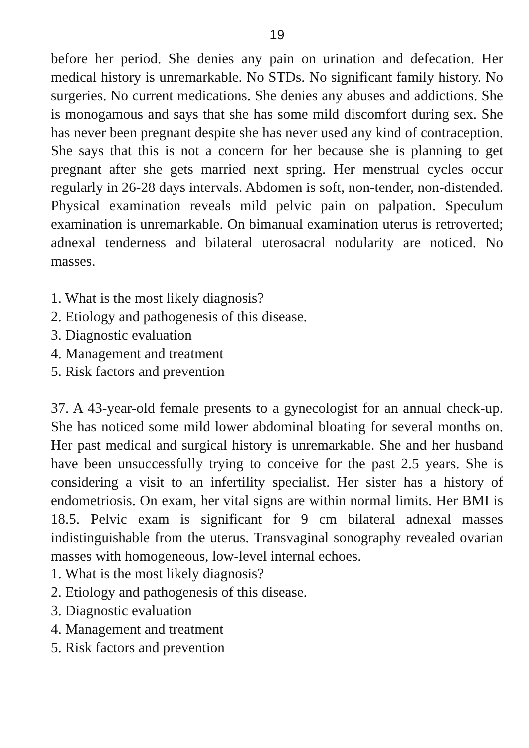19
before her period. She denies any pain on urination and defecation. Her medical history is unremarkable. No STDs. No significant family history. No surgeries. No current medications. She denies any abuses and addictions. She is monogamous and says that she has some mild discomfort during sex. She has never been pregnant despite she has never used any kind of contraception. She says that this is not a concern for her because she is planning to get pregnant after she gets married next spring. Her menstrual cycles occur regularly in 26-28 days intervals. Abdomen is soft, non-tender, non-distended. Physical examination reveals mild pelvic pain on palpation. Speculum examination is unremarkable. On bimanual examination uterus is retroverted; adnexal tenderness and bilateral uterosacral nodularity are noticed. No masses.
1. What is the most likely diagnosis?
2. Etiology and pathogenesis of this disease.
3. Diagnostic evaluation
4. Management and treatment
5. Risk factors and prevention
37. A 43-year-old female presents to a gynecologist for an annual check-up. She has noticed some mild lower abdominal bloating for several months on. Her past medical and surgical history is unremarkable. She and her husband have been unsuccessfully trying to conceive for the past 2.5 years. She is considering a visit to an infertility specialist. Her sister has a history of endometriosis. On exam, her vital signs are within normal limits. Her BMI is 18.5. Pelvic exam is significant for 9 cm bilateral adnexal masses indistinguishable from the uterus. Transvaginal sonography revealed ovarian masses with homogeneous, low-level internal echoes.
1. What is the most likely diagnosis?
2. Etiology and pathogenesis of this disease.
3. Diagnostic evaluation
4. Management and treatment
5. Risk factors and prevention